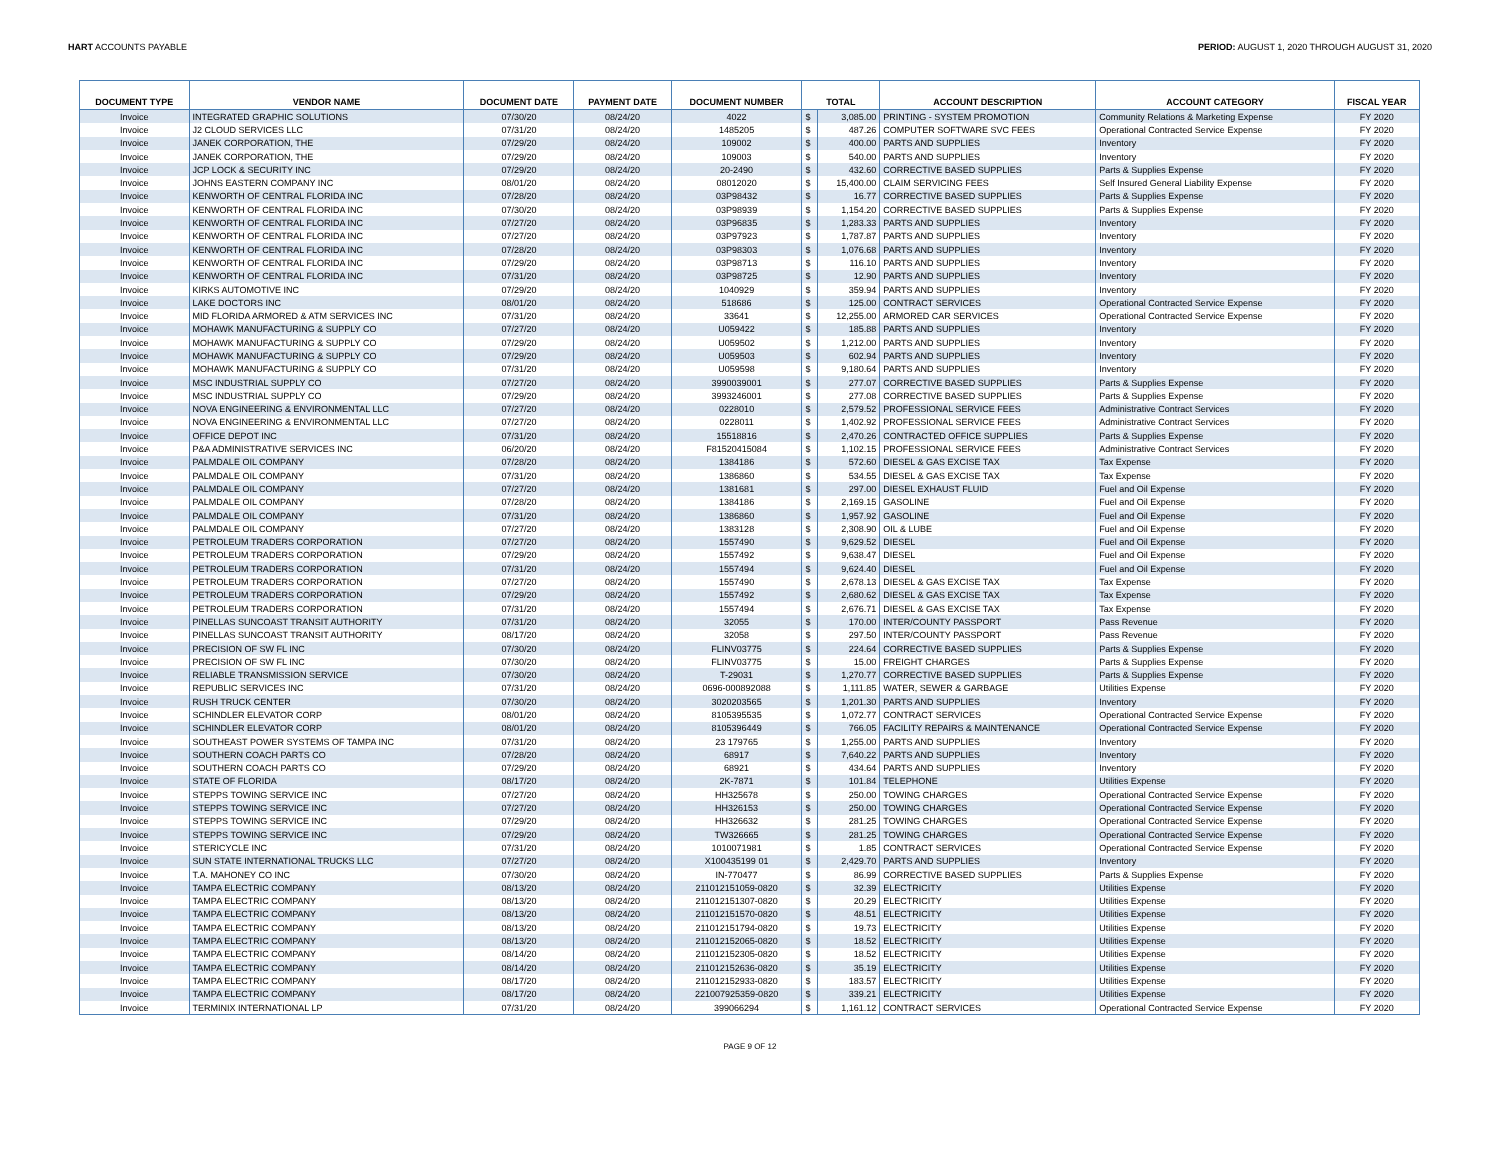HART ACCOUNTS PAYABLE PERIOD: AUGUST 1, 2020 THROUGH AUGUST 31, 2020
| DOCUMENT TYPE | VENDOR NAME | DOCUMENT DATE | PAYMENT DATE | DOCUMENT NUMBER | TOTAL | | ACCOUNT DESCRIPTION | ACCOUNT CATEGORY | FISCAL YEAR |
| --- | --- | --- | --- | --- | --- | --- | --- | --- | --- |
| Invoice | INTEGRATED GRAPHIC SOLUTIONS | 07/30/20 | 08/24/20 | 4022 | $ | 3,085.00 | PRINTING - SYSTEM PROMOTION | Community Relations & Marketing Expense | FY 2020 |
| Invoice | J2 CLOUD SERVICES LLC | 07/31/20 | 08/24/20 | 1485205 | $ | 487.26 | COMPUTER SOFTWARE SVC FEES | Operational Contracted Service Expense | FY 2020 |
| Invoice | JANEK CORPORATION, THE | 07/29/20 | 08/24/20 | 109002 | $ | 400.00 | PARTS AND SUPPLIES | Inventory | FY 2020 |
| Invoice | JANEK CORPORATION, THE | 07/29/20 | 08/24/20 | 109003 | $ | 540.00 | PARTS AND SUPPLIES | Inventory | FY 2020 |
| Invoice | JCP LOCK & SECURITY INC | 07/29/20 | 08/24/20 | 20-2490 | $ | 432.60 | CORRECTIVE BASED SUPPLIES | Parts & Supplies Expense | FY 2020 |
| Invoice | JOHNS EASTERN COMPANY INC | 08/01/20 | 08/24/20 | 08012020 | $ | 15,400.00 | CLAIM SERVICING FEES | Self Insured General Liability Expense | FY 2020 |
| Invoice | KENWORTH OF CENTRAL FLORIDA INC | 07/28/20 | 08/24/20 | 03P98432 | $ | 16.77 | CORRECTIVE BASED SUPPLIES | Parts & Supplies Expense | FY 2020 |
| Invoice | KENWORTH OF CENTRAL FLORIDA INC | 07/30/20 | 08/24/20 | 03P98939 | $ | 1,154.20 | CORRECTIVE BASED SUPPLIES | Parts & Supplies Expense | FY 2020 |
| Invoice | KENWORTH OF CENTRAL FLORIDA INC | 07/27/20 | 08/24/20 | 03P96835 | $ | 1,283.33 | PARTS AND SUPPLIES | Inventory | FY 2020 |
| Invoice | KENWORTH OF CENTRAL FLORIDA INC | 07/27/20 | 08/24/20 | 03P97923 | $ | 1,787.87 | PARTS AND SUPPLIES | Inventory | FY 2020 |
| Invoice | KENWORTH OF CENTRAL FLORIDA INC | 07/28/20 | 08/24/20 | 03P98303 | $ | 1,076.68 | PARTS AND SUPPLIES | Inventory | FY 2020 |
| Invoice | KENWORTH OF CENTRAL FLORIDA INC | 07/29/20 | 08/24/20 | 03P98713 | $ | 116.10 | PARTS AND SUPPLIES | Inventory | FY 2020 |
| Invoice | KENWORTH OF CENTRAL FLORIDA INC | 07/31/20 | 08/24/20 | 03P98725 | $ | 12.90 | PARTS AND SUPPLIES | Inventory | FY 2020 |
| Invoice | KIRKS AUTOMOTIVE INC | 07/29/20 | 08/24/20 | 1040929 | $ | 359.94 | PARTS AND SUPPLIES | Inventory | FY 2020 |
| Invoice | LAKE DOCTORS INC | 08/01/20 | 08/24/20 | 518686 | $ | 125.00 | CONTRACT SERVICES | Operational Contracted Service Expense | FY 2020 |
| Invoice | MID FLORIDA ARMORED & ATM SERVICES INC | 07/31/20 | 08/24/20 | 33641 | $ | 12,255.00 | ARMORED CAR SERVICES | Operational Contracted Service Expense | FY 2020 |
| Invoice | MOHAWK MANUFACTURING & SUPPLY CO | 07/27/20 | 08/24/20 | U059422 | $ | 185.88 | PARTS AND SUPPLIES | Inventory | FY 2020 |
| Invoice | MOHAWK MANUFACTURING & SUPPLY CO | 07/29/20 | 08/24/20 | U059502 | $ | 1,212.00 | PARTS AND SUPPLIES | Inventory | FY 2020 |
| Invoice | MOHAWK MANUFACTURING & SUPPLY CO | 07/29/20 | 08/24/20 | U059503 | $ | 602.94 | PARTS AND SUPPLIES | Inventory | FY 2020 |
| Invoice | MOHAWK MANUFACTURING & SUPPLY CO | 07/31/20 | 08/24/20 | U059598 | $ | 9,180.64 | PARTS AND SUPPLIES | Inventory | FY 2020 |
| Invoice | MSC INDUSTRIAL SUPPLY CO | 07/27/20 | 08/24/20 | 3990039001 | $ | 277.07 | CORRECTIVE BASED SUPPLIES | Parts & Supplies Expense | FY 2020 |
| Invoice | MSC INDUSTRIAL SUPPLY CO | 07/29/20 | 08/24/20 | 3993246001 | $ | 277.08 | CORRECTIVE BASED SUPPLIES | Parts & Supplies Expense | FY 2020 |
| Invoice | NOVA ENGINEERING & ENVIRONMENTAL LLC | 07/27/20 | 08/24/20 | 0228010 | $ | 2,579.52 | PROFESSIONAL SERVICE FEES | Administrative Contract Services | FY 2020 |
| Invoice | NOVA ENGINEERING & ENVIRONMENTAL LLC | 07/27/20 | 08/24/20 | 0228011 | $ | 1,402.92 | PROFESSIONAL SERVICE FEES | Administrative Contract Services | FY 2020 |
| Invoice | OFFICE DEPOT INC | 07/31/20 | 08/24/20 | 15518816 | $ | 2,470.26 | CONTRACTED OFFICE SUPPLIES | Parts & Supplies Expense | FY 2020 |
| Invoice | P&A ADMINISTRATIVE SERVICES INC | 06/20/20 | 08/24/20 | F81520415084 | $ | 1,102.15 | PROFESSIONAL SERVICE FEES | Administrative Contract Services | FY 2020 |
| Invoice | PALMDALE OIL COMPANY | 07/28/20 | 08/24/20 | 1384186 | $ | 572.60 | DIESEL & GAS EXCISE TAX | Tax Expense | FY 2020 |
| Invoice | PALMDALE OIL COMPANY | 07/31/20 | 08/24/20 | 1386860 | $ | 534.55 | DIESEL & GAS EXCISE TAX | Tax Expense | FY 2020 |
| Invoice | PALMDALE OIL COMPANY | 07/27/20 | 08/24/20 | 1381681 | $ | 297.00 | DIESEL EXHAUST FLUID | Fuel and Oil Expense | FY 2020 |
| Invoice | PALMDALE OIL COMPANY | 07/28/20 | 08/24/20 | 1384186 | $ | 2,169.15 | GASOLINE | Fuel and Oil Expense | FY 2020 |
| Invoice | PALMDALE OIL COMPANY | 07/31/20 | 08/24/20 | 1386860 | $ | 1,957.92 | GASOLINE | Fuel and Oil Expense | FY 2020 |
| Invoice | PALMDALE OIL COMPANY | 07/27/20 | 08/24/20 | 1383128 | $ | 2,308.90 | OIL & LUBE | Fuel and Oil Expense | FY 2020 |
| Invoice | PETROLEUM TRADERS CORPORATION | 07/27/20 | 08/24/20 | 1557490 | $ | 9,629.52 | DIESEL | Fuel and Oil Expense | FY 2020 |
| Invoice | PETROLEUM TRADERS CORPORATION | 07/29/20 | 08/24/20 | 1557492 | $ | 9,638.47 | DIESEL | Fuel and Oil Expense | FY 2020 |
| Invoice | PETROLEUM TRADERS CORPORATION | 07/31/20 | 08/24/20 | 1557494 | $ | 9,624.40 | DIESEL | Fuel and Oil Expense | FY 2020 |
| Invoice | PETROLEUM TRADERS CORPORATION | 07/27/20 | 08/24/20 | 1557490 | $ | 2,678.13 | DIESEL & GAS EXCISE TAX | Tax Expense | FY 2020 |
| Invoice | PETROLEUM TRADERS CORPORATION | 07/29/20 | 08/24/20 | 1557492 | $ | 2,680.62 | DIESEL & GAS EXCISE TAX | Tax Expense | FY 2020 |
| Invoice | PETROLEUM TRADERS CORPORATION | 07/31/20 | 08/24/20 | 1557494 | $ | 2,676.71 | DIESEL & GAS EXCISE TAX | Tax Expense | FY 2020 |
| Invoice | PINELLAS SUNCOAST TRANSIT AUTHORITY | 07/31/20 | 08/24/20 | 32055 | $ | 170.00 | INTER/COUNTY PASSPORT | Pass Revenue | FY 2020 |
| Invoice | PINELLAS SUNCOAST TRANSIT AUTHORITY | 08/17/20 | 08/24/20 | 32058 | $ | 297.50 | INTER/COUNTY PASSPORT | Pass Revenue | FY 2020 |
| Invoice | PRECISION OF SW FL INC | 07/30/20 | 08/24/20 | FLINV03775 | $ | 224.64 | CORRECTIVE BASED SUPPLIES | Parts & Supplies Expense | FY 2020 |
| Invoice | PRECISION OF SW FL INC | 07/30/20 | 08/24/20 | FLINV03775 | $ | 15.00 | FREIGHT CHARGES | Parts & Supplies Expense | FY 2020 |
| Invoice | RELIABLE TRANSMISSION SERVICE | 07/30/20 | 08/24/20 | T-29031 | $ | 1,270.77 | CORRECTIVE BASED SUPPLIES | Parts & Supplies Expense | FY 2020 |
| Invoice | REPUBLIC SERVICES INC | 07/31/20 | 08/24/20 | 0696-000892088 | $ | 1,111.85 | WATER, SEWER & GARBAGE | Utilities Expense | FY 2020 |
| Invoice | RUSH TRUCK CENTER | 07/30/20 | 08/24/20 | 3020203565 | $ | 1,201.30 | PARTS AND SUPPLIES | Inventory | FY 2020 |
| Invoice | SCHINDLER ELEVATOR CORP | 08/01/20 | 08/24/20 | 8105395535 | $ | 1,072.77 | CONTRACT SERVICES | Operational Contracted Service Expense | FY 2020 |
| Invoice | SCHINDLER ELEVATOR CORP | 08/01/20 | 08/24/20 | 8105396449 | $ | 766.05 | FACILITY REPAIRS & MAINTENANCE | Operational Contracted Service Expense | FY 2020 |
| Invoice | SOUTHEAST POWER SYSTEMS OF TAMPA INC | 07/31/20 | 08/24/20 | 23 179765 | $ | 1,255.00 | PARTS AND SUPPLIES | Inventory | FY 2020 |
| Invoice | SOUTHERN COACH PARTS CO | 07/28/20 | 08/24/20 | 68917 | $ | 7,640.22 | PARTS AND SUPPLIES | Inventory | FY 2020 |
| Invoice | SOUTHERN COACH PARTS CO | 07/29/20 | 08/24/20 | 68921 | $ | 434.64 | PARTS AND SUPPLIES | Inventory | FY 2020 |
| Invoice | STATE OF FLORIDA | 08/17/20 | 08/24/20 | 2K-7871 | $ | 101.84 | TELEPHONE | Utilities Expense | FY 2020 |
| Invoice | STEPPS TOWING SERVICE INC | 07/27/20 | 08/24/20 | HH325678 | $ | 250.00 | TOWING CHARGES | Operational Contracted Service Expense | FY 2020 |
| Invoice | STEPPS TOWING SERVICE INC | 07/27/20 | 08/24/20 | HH326153 | $ | 250.00 | TOWING CHARGES | Operational Contracted Service Expense | FY 2020 |
| Invoice | STEPPS TOWING SERVICE INC | 07/29/20 | 08/24/20 | HH326632 | $ | 281.25 | TOWING CHARGES | Operational Contracted Service Expense | FY 2020 |
| Invoice | STEPPS TOWING SERVICE INC | 07/29/20 | 08/24/20 | TW326665 | $ | 281.25 | TOWING CHARGES | Operational Contracted Service Expense | FY 2020 |
| Invoice | STERICYCLE INC | 07/31/20 | 08/24/20 | 1010071981 | $ | 1.85 | CONTRACT SERVICES | Operational Contracted Service Expense | FY 2020 |
| Invoice | SUN STATE INTERNATIONAL TRUCKS LLC | 07/27/20 | 08/24/20 | X100435199 01 | $ | 2,429.70 | PARTS AND SUPPLIES | Inventory | FY 2020 |
| Invoice | T.A. MAHONEY CO INC | 07/30/20 | 08/24/20 | IN-770477 | $ | 86.99 | CORRECTIVE BASED SUPPLIES | Parts & Supplies Expense | FY 2020 |
| Invoice | TAMPA ELECTRIC COMPANY | 08/13/20 | 08/24/20 | 211012151059-0820 | $ | 32.39 | ELECTRICITY | Utilities Expense | FY 2020 |
| Invoice | TAMPA ELECTRIC COMPANY | 08/13/20 | 08/24/20 | 211012151307-0820 | $ | 20.29 | ELECTRICITY | Utilities Expense | FY 2020 |
| Invoice | TAMPA ELECTRIC COMPANY | 08/13/20 | 08/24/20 | 211012151570-0820 | $ | 48.51 | ELECTRICITY | Utilities Expense | FY 2020 |
| Invoice | TAMPA ELECTRIC COMPANY | 08/13/20 | 08/24/20 | 211012151794-0820 | $ | 19.73 | ELECTRICITY | Utilities Expense | FY 2020 |
| Invoice | TAMPA ELECTRIC COMPANY | 08/13/20 | 08/24/20 | 211012152065-0820 | $ | 18.52 | ELECTRICITY | Utilities Expense | FY 2020 |
| Invoice | TAMPA ELECTRIC COMPANY | 08/14/20 | 08/24/20 | 211012152305-0820 | $ | 18.52 | ELECTRICITY | Utilities Expense | FY 2020 |
| Invoice | TAMPA ELECTRIC COMPANY | 08/14/20 | 08/24/20 | 211012152636-0820 | $ | 35.19 | ELECTRICITY | Utilities Expense | FY 2020 |
| Invoice | TAMPA ELECTRIC COMPANY | 08/17/20 | 08/24/20 | 211012152933-0820 | $ | 183.57 | ELECTRICITY | Utilities Expense | FY 2020 |
| Invoice | TAMPA ELECTRIC COMPANY | 08/17/20 | 08/24/20 | 221007925359-0820 | $ | 339.21 | ELECTRICITY | Utilities Expense | FY 2020 |
| Invoice | TERMINIX INTERNATIONAL LP | 07/31/20 | 08/24/20 | 399066294 | $ | 1,161.12 | CONTRACT SERVICES | Operational Contracted Service Expense | FY 2020 |
PAGE 9 OF 12